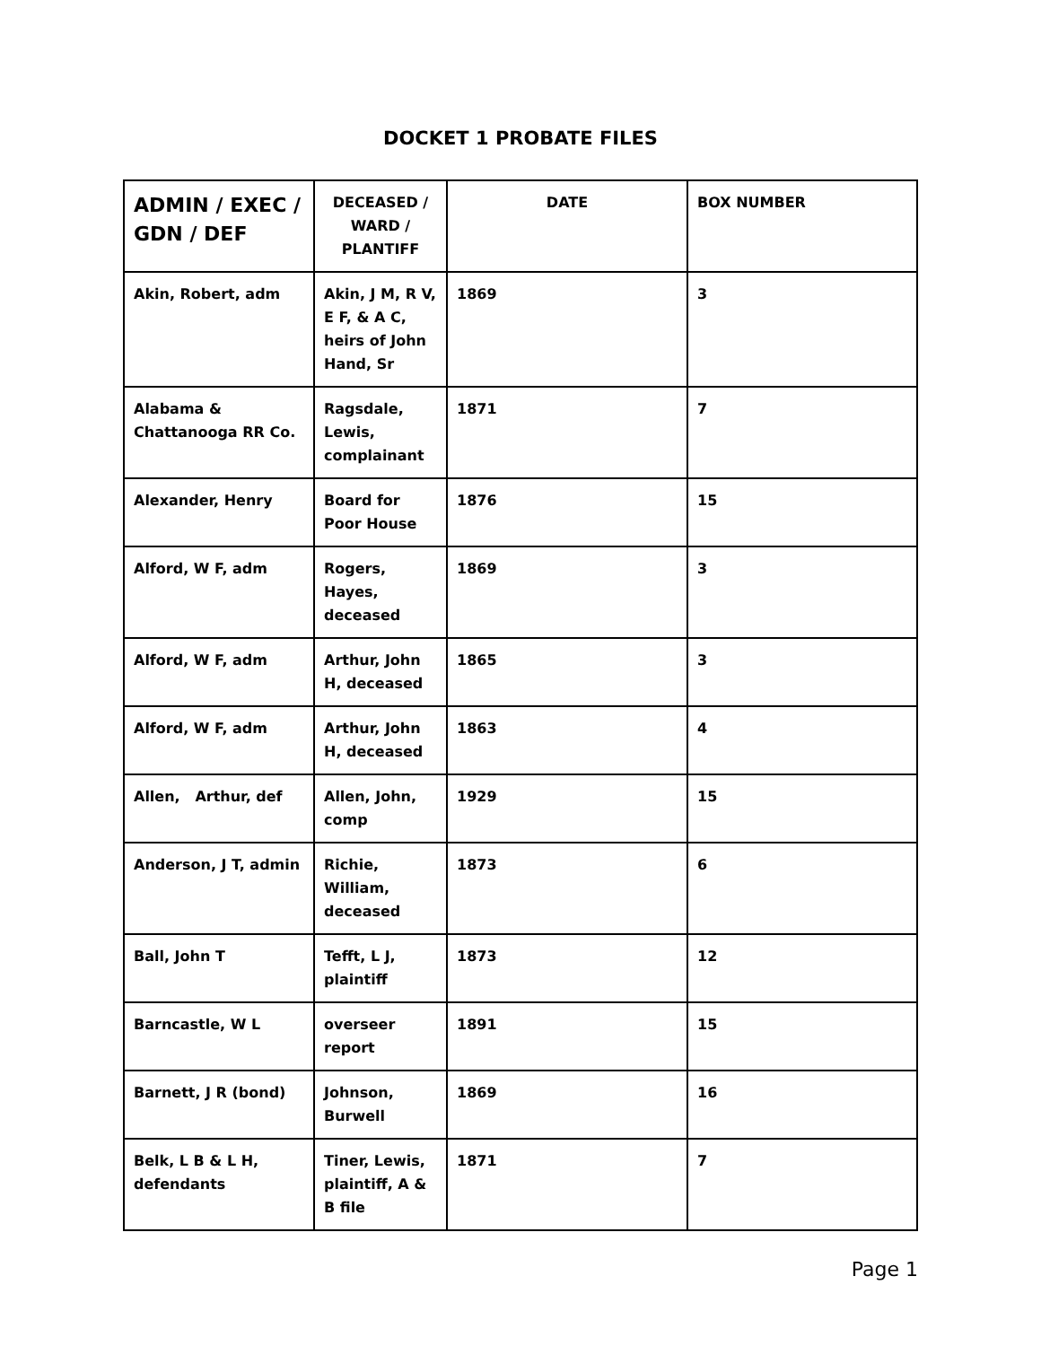DOCKET 1 PROBATE FILES
| ADMIN / EXEC / GDN / DEF | DECEASED / WARD / PLANTIFF | DATE | BOX NUMBER |
| --- | --- | --- | --- |
| Akin, Robert, adm | Akin, J M, R V, E F, & A C, heirs of John Hand, Sr | 1869 | 3 |
| Alabama & Chattanooga RR Co. | Ragsdale, Lewis, complainant | 1871 | 7 |
| Alexander, Henry | Board for Poor House | 1876 | 15 |
| Alford, W F, adm | Rogers, Hayes, deceased | 1869 | 3 |
| Alford, W F, adm | Arthur, John H, deceased | 1865 | 3 |
| Alford, W F, adm | Arthur, John H, deceased | 1863 | 4 |
| Allen, Arthur, def | Allen, John, comp | 1929 | 15 |
| Anderson, J T, admin | Richie, William, deceased | 1873 | 6 |
| Ball, John T | Tefft, L J, plaintiff | 1873 | 12 |
| Barncastle, W L | overseer report | 1891 | 15 |
| Barnett, J R (bond) | Johnson, Burwell | 1869 | 16 |
| Belk, L B & L H, defendants | Tiner, Lewis, plaintiff, A & B file | 1871 | 7 |
Page 1